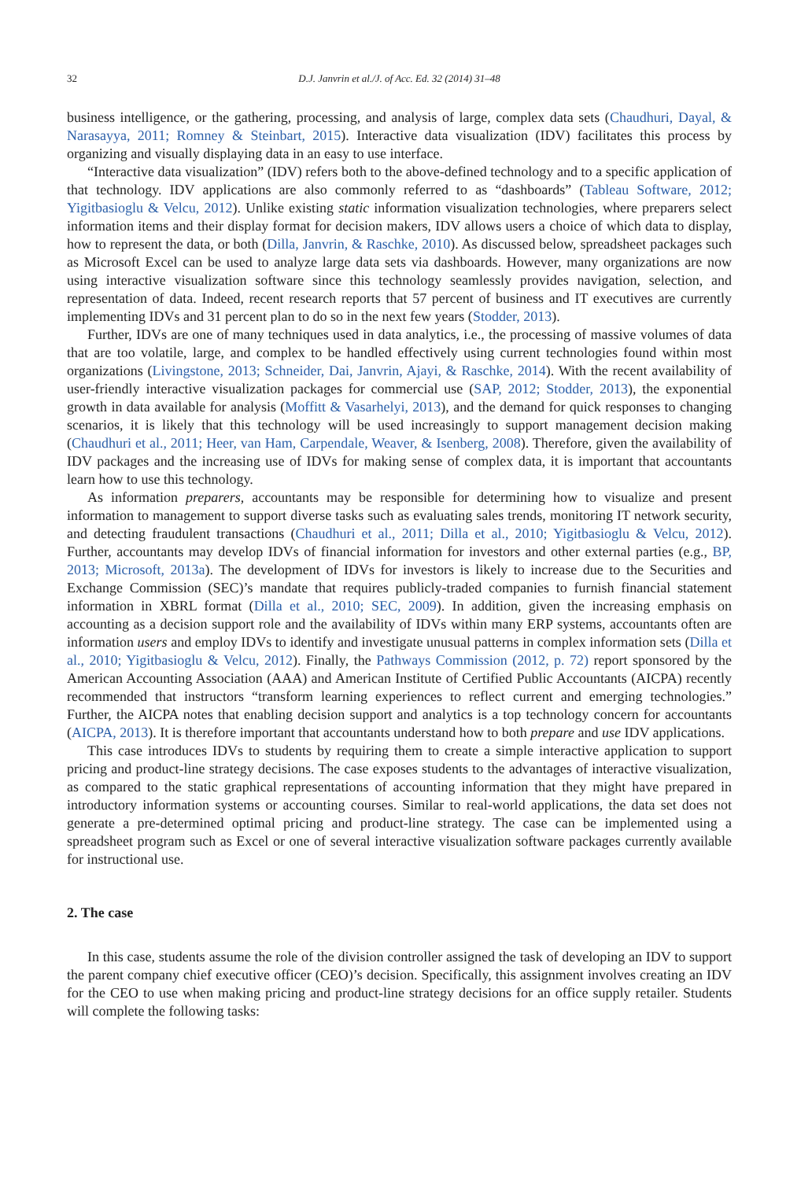32 D.J. Janvrin et al./J. of Acc. Ed. 32 (2014) 31–48
business intelligence, or the gathering, processing, and analysis of large, complex data sets (Chaudhuri, Dayal, & Narasayya, 2011; Romney & Steinbart, 2015). Interactive data visualization (IDV) facilitates this process by organizing and visually displaying data in an easy to use interface.
“Interactive data visualization” (IDV) refers both to the above-defined technology and to a specific application of that technology. IDV applications are also commonly referred to as “dashboards” (Tableau Software, 2012; Yigitbasioglu & Velcu, 2012). Unlike existing static information visualization technologies, where preparers select information items and their display format for decision makers, IDV allows users a choice of which data to display, how to represent the data, or both (Dilla, Janvrin, & Raschke, 2010). As discussed below, spreadsheet packages such as Microsoft Excel can be used to analyze large data sets via dashboards. However, many organizations are now using interactive visualization software since this technology seamlessly provides navigation, selection, and representation of data. Indeed, recent research reports that 57 percent of business and IT executives are currently implementing IDVs and 31 percent plan to do so in the next few years (Stodder, 2013).
Further, IDVs are one of many techniques used in data analytics, i.e., the processing of massive volumes of data that are too volatile, large, and complex to be handled effectively using current technologies found within most organizations (Livingstone, 2013; Schneider, Dai, Janvrin, Ajayi, & Raschke, 2014). With the recent availability of user-friendly interactive visualization packages for commercial use (SAP, 2012; Stodder, 2013), the exponential growth in data available for analysis (Moffitt & Vasarhelyi, 2013), and the demand for quick responses to changing scenarios, it is likely that this technology will be used increasingly to support management decision making (Chaudhuri et al., 2011; Heer, van Ham, Carpendale, Weaver, & Isenberg, 2008). Therefore, given the availability of IDV packages and the increasing use of IDVs for making sense of complex data, it is important that accountants learn how to use this technology.
As information preparers, accountants may be responsible for determining how to visualize and present information to management to support diverse tasks such as evaluating sales trends, monitoring IT network security, and detecting fraudulent transactions (Chaudhuri et al., 2011; Dilla et al., 2010; Yigitbasioglu & Velcu, 2012). Further, accountants may develop IDVs of financial information for investors and other external parties (e.g., BP, 2013; Microsoft, 2013a). The development of IDVs for investors is likely to increase due to the Securities and Exchange Commission (SEC)’s mandate that requires publicly-traded companies to furnish financial statement information in XBRL format (Dilla et al., 2010; SEC, 2009). In addition, given the increasing emphasis on accounting as a decision support role and the availability of IDVs within many ERP systems, accountants often are information users and employ IDVs to identify and investigate unusual patterns in complex information sets (Dilla et al., 2010; Yigitbasioglu & Velcu, 2012). Finally, the Pathways Commission (2012, p. 72) report sponsored by the American Accounting Association (AAA) and American Institute of Certified Public Accountants (AICPA) recently recommended that instructors “transform learning experiences to reflect current and emerging technologies.” Further, the AICPA notes that enabling decision support and analytics is a top technology concern for accountants (AICPA, 2013). It is therefore important that accountants understand how to both prepare and use IDV applications.
This case introduces IDVs to students by requiring them to create a simple interactive application to support pricing and product-line strategy decisions. The case exposes students to the advantages of interactive visualization, as compared to the static graphical representations of accounting information that they might have prepared in introductory information systems or accounting courses. Similar to real-world applications, the data set does not generate a pre-determined optimal pricing and product-line strategy. The case can be implemented using a spreadsheet program such as Excel or one of several interactive visualization software packages currently available for instructional use.
2. The case
In this case, students assume the role of the division controller assigned the task of developing an IDV to support the parent company chief executive officer (CEO)’s decision. Specifically, this assignment involves creating an IDV for the CEO to use when making pricing and product-line strategy decisions for an office supply retailer. Students will complete the following tasks: